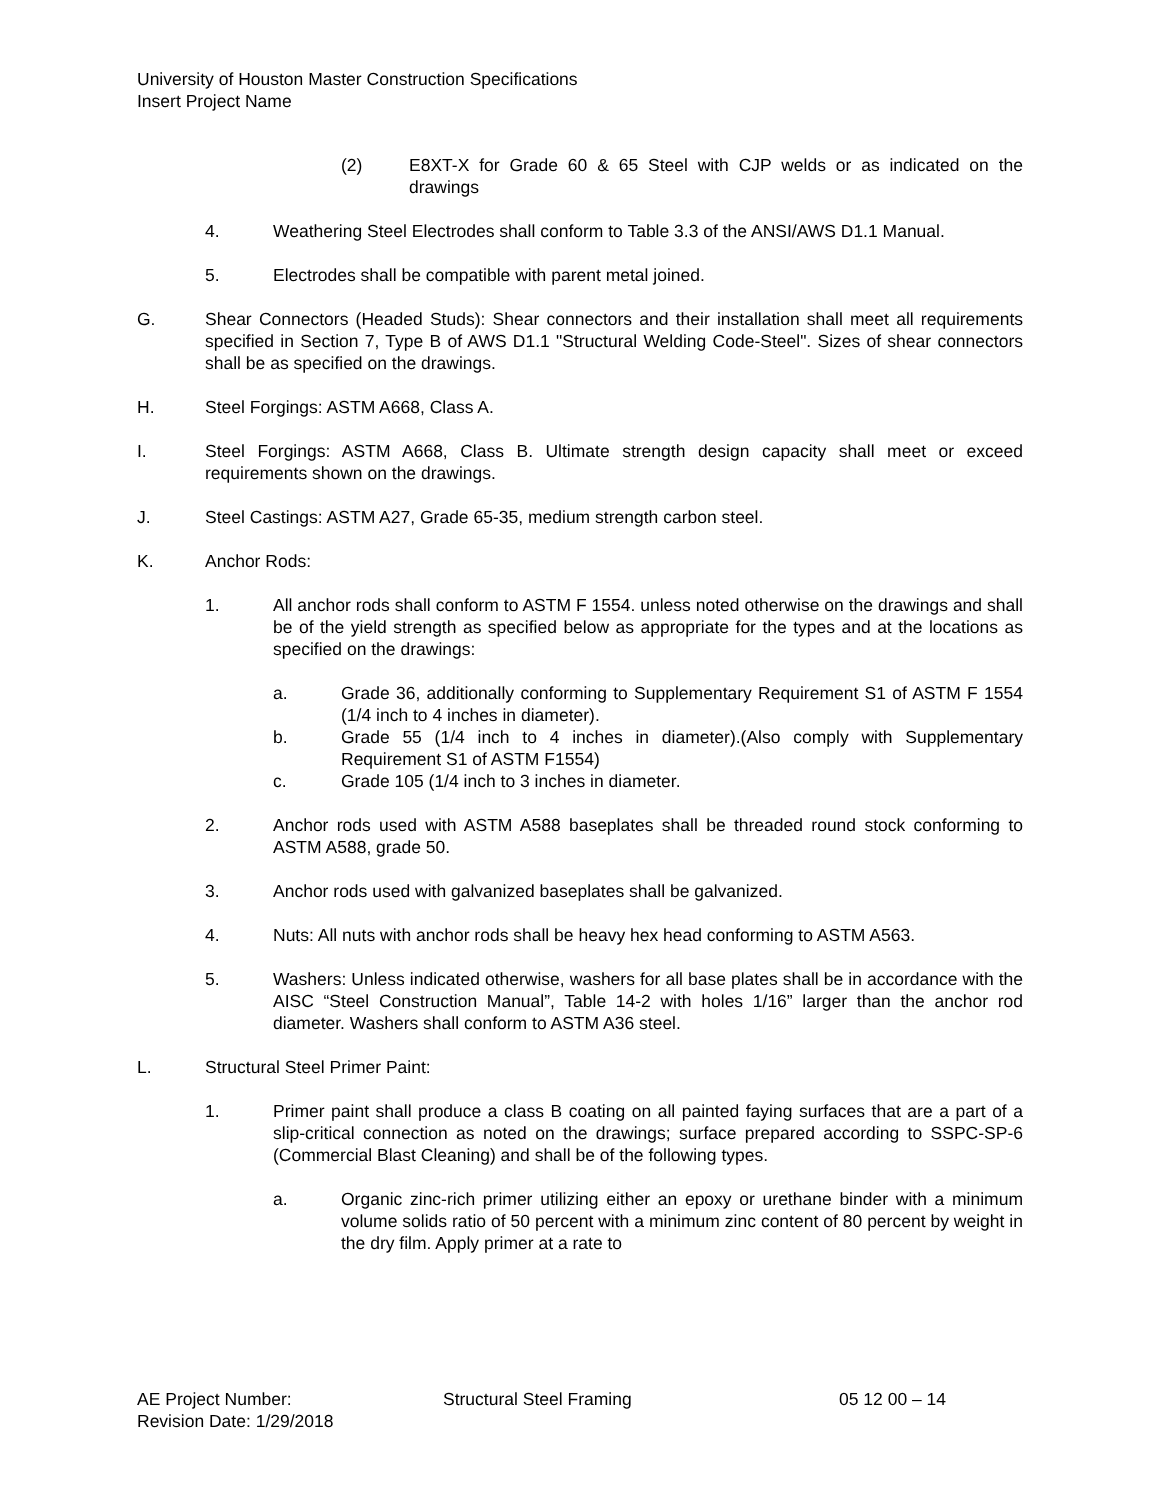University of Houston Master Construction Specifications
Insert Project Name
(2) E8XT-X for Grade 60 & 65 Steel with CJP welds or as indicated on the drawings
4. Weathering Steel Electrodes shall conform to Table 3.3 of the ANSI/AWS D1.1 Manual.
5. Electrodes shall be compatible with parent metal joined.
G. Shear Connectors (Headed Studs): Shear connectors and their installation shall meet all requirements specified in Section 7, Type B of AWS D1.1 "Structural Welding Code-Steel". Sizes of shear connectors shall be as specified on the drawings.
H. Steel Forgings: ASTM A668, Class A.
I. Steel Forgings: ASTM A668, Class B. Ultimate strength design capacity shall meet or exceed requirements shown on the drawings.
J. Steel Castings: ASTM A27, Grade 65-35, medium strength carbon steel.
K. Anchor Rods:
1. All anchor rods shall conform to ASTM F 1554. unless noted otherwise on the drawings and shall be of the yield strength as specified below as appropriate for the types and at the locations as specified on the drawings:
a. Grade 36, additionally conforming to Supplementary Requirement S1 of ASTM F 1554 (1/4 inch to 4 inches in diameter).
b. Grade 55 (1/4 inch to 4 inches in diameter).(Also comply with Supplementary Requirement S1 of ASTM F1554)
c. Grade 105 (1/4 inch to 3 inches in diameter.
2. Anchor rods used with ASTM A588 baseplates shall be threaded round stock conforming to ASTM A588, grade 50.
3. Anchor rods used with galvanized baseplates shall be galvanized.
4. Nuts: All nuts with anchor rods shall be heavy hex head conforming to ASTM A563.
5. Washers: Unless indicated otherwise, washers for all base plates shall be in accordance with the AISC “Steel Construction Manual”, Table 14-2 with holes 1/16” larger than the anchor rod diameter. Washers shall conform to ASTM A36 steel.
L. Structural Steel Primer Paint:
1. Primer paint shall produce a class B coating on all painted faying surfaces that are a part of a slip-critical connection as noted on the drawings; surface prepared according to SSPC-SP-6 (Commercial Blast Cleaning) and shall be of the following types.
a. Organic zinc-rich primer utilizing either an epoxy or urethane binder with a minimum volume solids ratio of 50 percent with a minimum zinc content of 80 percent by weight in the dry film. Apply primer at a rate to
AE Project Number: Structural Steel Framing 05 12 00 – 14
Revision Date: 1/29/2018